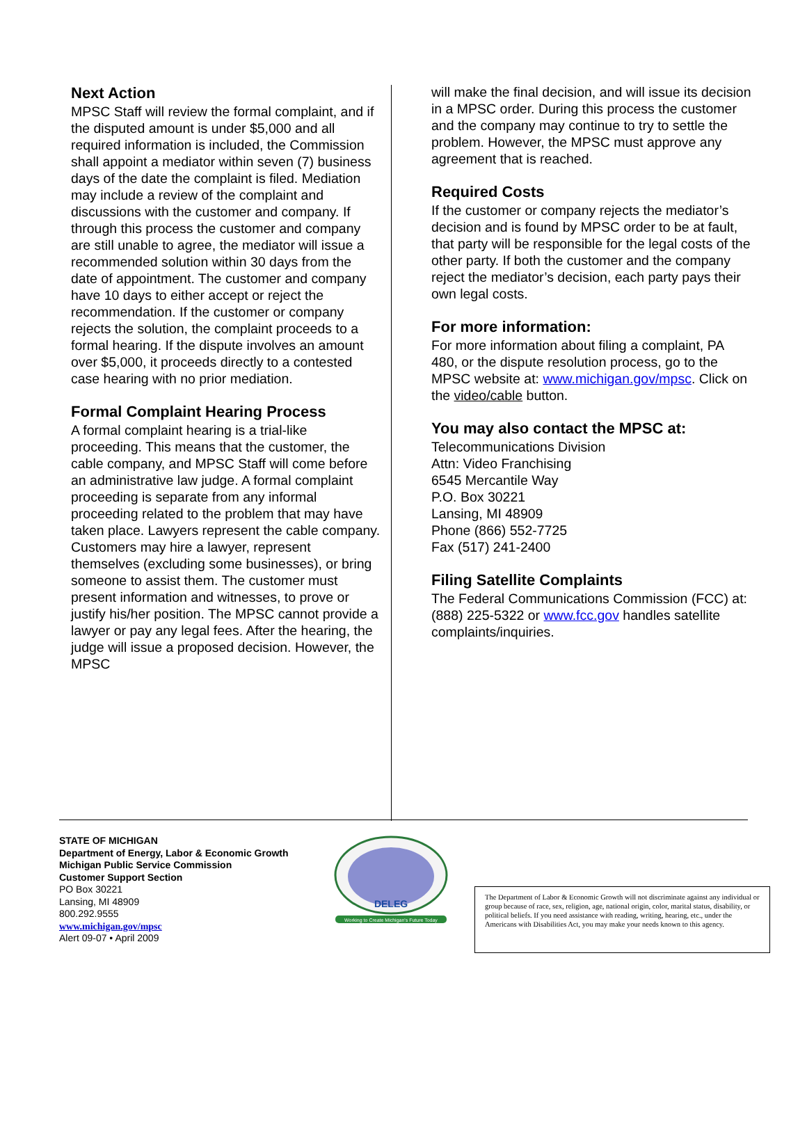Next Action
MPSC Staff will review the formal complaint, and if the disputed amount is under $5,000 and all required information is included, the Commission shall appoint a mediator within seven (7) business days of the date the complaint is filed. Mediation may include a review of the complaint and discussions with the customer and company. If through this process the customer and company are still unable to agree, the mediator will issue a recommended solution within 30 days from the date of appointment. The customer and company have 10 days to either accept or reject the recommendation. If the customer or company rejects the solution, the complaint proceeds to a formal hearing. If the dispute involves an amount over $5,000, it proceeds directly to a contested case hearing with no prior mediation.
Formal Complaint Hearing Process
A formal complaint hearing is a trial-like proceeding. This means that the customer, the cable company, and MPSC Staff will come before an administrative law judge. A formal complaint proceeding is separate from any informal proceeding related to the problem that may have taken place. Lawyers represent the cable company. Customers may hire a lawyer, represent themselves (excluding some businesses), or bring someone to assist them. The customer must present information and witnesses, to prove or justify his/her position. The MPSC cannot provide a lawyer or pay any legal fees. After the hearing, the judge will issue a proposed decision. However, the MPSC
will make the final decision, and will issue its decision in a MPSC order. During this process the customer and the company may continue to try to settle the problem. However, the MPSC must approve any agreement that is reached.
Required Costs
If the customer or company rejects the mediator’s decision and is found by MPSC order to be at fault, that party will be responsible for the legal costs of the other party. If both the customer and the company reject the mediator’s decision, each party pays their own legal costs.
For more information:
For more information about filing a complaint, PA 480, or the dispute resolution process, go to the MPSC website at: www.michigan.gov/mpsc. Click on the video/cable button.
You may also contact the MPSC at:
Telecommunications Division
Attn: Video Franchising
6545 Mercantile Way
P.O. Box 30221
Lansing, MI 48909
Phone (866) 552-7725
Fax (517) 241-2400
Filing Satellite Complaints
The Federal Communications Commission (FCC) at: (888) 225-5322 or www.fcc.gov handles satellite complaints/inquiries.
STATE OF MICHIGAN
Department of Energy, Labor & Economic Growth
Michigan Public Service Commission
Customer Support Section
PO Box 30221
Lansing, MI 48909
800.292.9555
www.michigan.gov/mpsc
Alert 09-07 • April 2009
DELEG
Working to Create Michigan's Future Today
The Department of Labor & Economic Growth will not discriminate against any individual or group because of race, sex, religion, age, national origin, color, marital status, disability, or political beliefs. If you need assistance with reading, writing, hearing, etc., under the Americans with Disabilities Act, you may make your needs known to this agency.